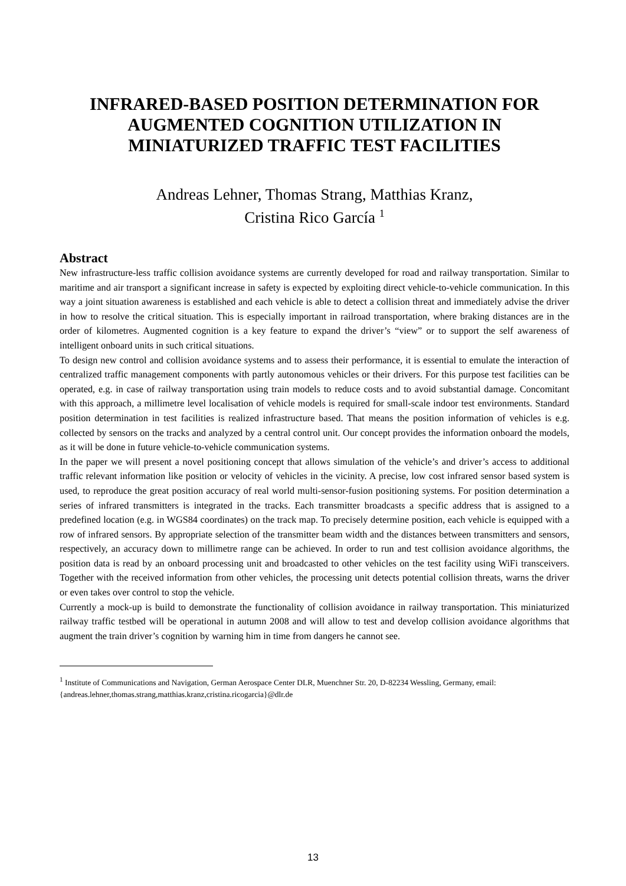INFRARED-BASED POSITION DETERMINATION FOR AUGMENTED COGNITION UTILIZATION IN MINIATURIZED TRAFFIC TEST FACILITIES
Andreas Lehner, Thomas Strang, Matthias Kranz,
Cristina Rico García <sup>1</sup>
Abstract
New infrastructure-less traffic collision avoidance systems are currently developed for road and railway transportation. Similar to maritime and air transport a significant increase in safety is expected by exploiting direct vehicle-to-vehicle communication. In this way a joint situation awareness is established and each vehicle is able to detect a collision threat and immediately advise the driver in how to resolve the critical situation. This is especially important in railroad transportation, where braking distances are in the order of kilometres. Augmented cognition is a key feature to expand the driver’s “view” or to support the self awareness of intelligent onboard units in such critical situations.
To design new control and collision avoidance systems and to assess their performance, it is essential to emulate the interaction of centralized traffic management components with partly autonomous vehicles or their drivers. For this purpose test facilities can be operated, e.g. in case of railway transportation using train models to reduce costs and to avoid substantial damage. Concomitant with this approach, a millimetre level localisation of vehicle models is required for small-scale indoor test environments. Standard position determination in test facilities is realized infrastructure based. That means the position information of vehicles is e.g. collected by sensors on the tracks and analyzed by a central control unit. Our concept provides the information onboard the models, as it will be done in future vehicle-to-vehicle communication systems.
In the paper we will present a novel positioning concept that allows simulation of the vehicle’s and driver’s access to additional traffic relevant information like position or velocity of vehicles in the vicinity. A precise, low cost infrared sensor based system is used, to reproduce the great position accuracy of real world multi-sensor-fusion positioning systems. For position determination a series of infrared transmitters is integrated in the tracks. Each transmitter broadcasts a specific address that is assigned to a predefined location (e.g. in WGS84 coordinates) on the track map. To precisely determine position, each vehicle is equipped with a row of infrared sensors. By appropriate selection of the transmitter beam width and the distances between transmitters and sensors, respectively, an accuracy down to millimetre range can be achieved. In order to run and test collision avoidance algorithms, the position data is read by an onboard processing unit and broadcasted to other vehicles on the test facility using WiFi transceivers. Together with the received information from other vehicles, the processing unit detects potential collision threats, warns the driver or even takes over control to stop the vehicle.
Currently a mock-up is build to demonstrate the functionality of collision avoidance in railway transportation. This miniaturized railway traffic testbed will be operational in autumn 2008 and will allow to test and develop collision avoidance algorithms that augment the train driver’s cognition by warning him in time from dangers he cannot see.
<sup>1</sup> Institute of Communications and Navigation, German Aerospace Center DLR, Muenchner Str. 20, D-82234 Wessling, Germany, email: {andreas.lehner,thomas.strang,matthias.kranz,cristina.ricogarcia}@dlr.de
13